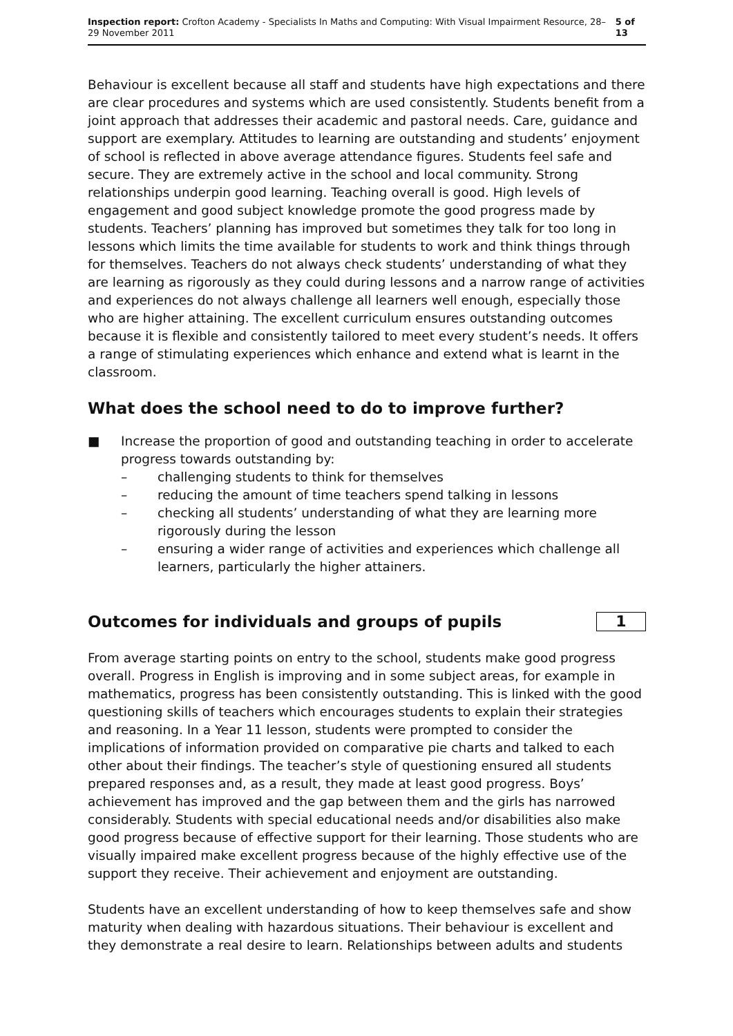Inspection report: Crofton Academy - Specialists In Maths and Computing: With Visual Impairment Resource, 28–29 November 2011
5 of 13
Behaviour is excellent because all staff and students have high expectations and there are clear procedures and systems which are used consistently. Students benefit from a joint approach that addresses their academic and pastoral needs. Care, guidance and support are exemplary. Attitudes to learning are outstanding and students’ enjoyment of school is reflected in above average attendance figures. Students feel safe and secure. They are extremely active in the school and local community. Strong relationships underpin good learning. Teaching overall is good. High levels of engagement and good subject knowledge promote the good progress made by students. Teachers’ planning has improved but sometimes they talk for too long in lessons which limits the time available for students to work and think things through for themselves. Teachers do not always check students’ understanding of what they are learning as rigorously as they could during lessons and a narrow range of activities and experiences do not always challenge all learners well enough, especially those who are higher attaining. The excellent curriculum ensures outstanding outcomes because it is flexible and consistently tailored to meet every student’s needs. It offers a range of stimulating experiences which enhance and extend what is learnt in the classroom.
What does the school need to do to improve further?
■ Increase the proportion of good and outstanding teaching in order to accelerate progress towards outstanding by:
– challenging students to think for themselves
– reducing the amount of time teachers spend talking in lessons
– checking all students’ understanding of what they are learning more rigorously during the lesson
– ensuring a wider range of activities and experiences which challenge all learners, particularly the higher attainers.
Outcomes for individuals and groups of pupils
1
From average starting points on entry to the school, students make good progress overall. Progress in English is improving and in some subject areas, for example in mathematics, progress has been consistently outstanding. This is linked with the good questioning skills of teachers which encourages students to explain their strategies and reasoning. In a Year 11 lesson, students were prompted to consider the implications of information provided on comparative pie charts and talked to each other about their findings. The teacher’s style of questioning ensured all students prepared responses and, as a result, they made at least good progress. Boys’ achievement has improved and the gap between them and the girls has narrowed considerably. Students with special educational needs and/or disabilities also make good progress because of effective support for their learning. Those students who are visually impaired make excellent progress because of the highly effective use of the support they receive. Their achievement and enjoyment are outstanding.
Students have an excellent understanding of how to keep themselves safe and show maturity when dealing with hazardous situations. Their behaviour is excellent and they demonstrate a real desire to learn. Relationships between adults and students